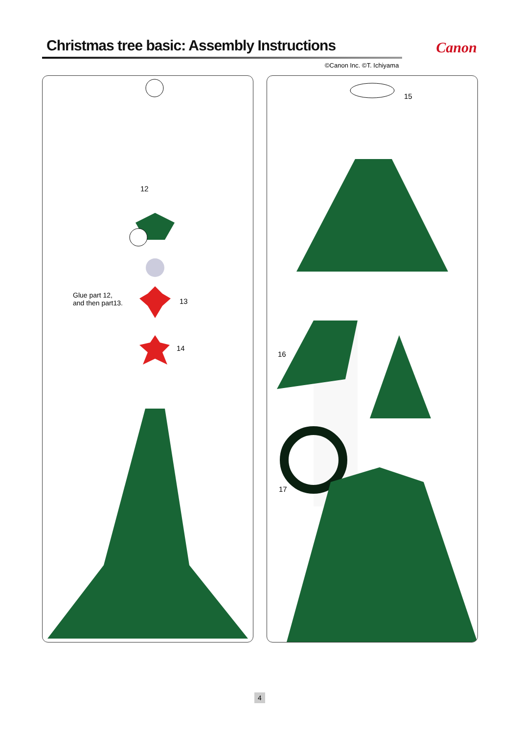Christmas tree basic: Assembly Instructions
Canon
©Canon Inc. ©T. Ichiyama
12
Glue part 12,
and then part13.
13
14
15
16
17
4